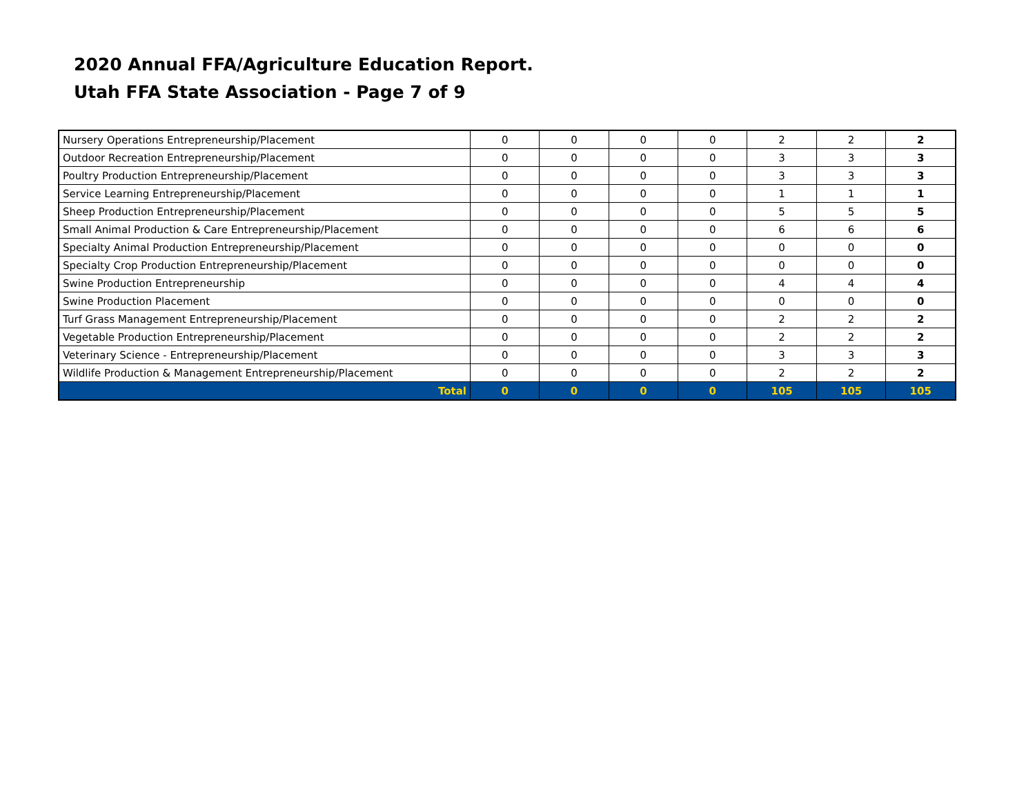2020 Annual FFA/Agriculture Education Report.
Utah FFA State Association - Page 7 of 9
| Nursery Operations Entrepreneurship/Placement | 0 | 0 | 0 | 0 | 2 | 2 | 2 |
| Outdoor Recreation Entrepreneurship/Placement | 0 | 0 | 0 | 0 | 3 | 3 | 3 |
| Poultry Production Entrepreneurship/Placement | 0 | 0 | 0 | 0 | 3 | 3 | 3 |
| Service Learning Entrepreneurship/Placement | 0 | 0 | 0 | 0 | 1 | 1 | 1 |
| Sheep Production Entrepreneurship/Placement | 0 | 0 | 0 | 0 | 5 | 5 | 5 |
| Small Animal Production & Care Entrepreneurship/Placement | 0 | 0 | 0 | 0 | 6 | 6 | 6 |
| Specialty Animal Production Entrepreneurship/Placement | 0 | 0 | 0 | 0 | 0 | 0 | 0 |
| Specialty Crop Production Entrepreneurship/Placement | 0 | 0 | 0 | 0 | 0 | 0 | 0 |
| Swine Production Entrepreneurship | 0 | 0 | 0 | 0 | 4 | 4 | 4 |
| Swine Production Placement | 0 | 0 | 0 | 0 | 0 | 0 | 0 |
| Turf Grass Management Entrepreneurship/Placement | 0 | 0 | 0 | 0 | 2 | 2 | 2 |
| Vegetable Production Entrepreneurship/Placement | 0 | 0 | 0 | 0 | 2 | 2 | 2 |
| Veterinary Science - Entrepreneurship/Placement | 0 | 0 | 0 | 0 | 3 | 3 | 3 |
| Wildlife Production & Management Entrepreneurship/Placement | 0 | 0 | 0 | 0 | 2 | 2 | 2 |
| Total | 0 | 0 | 0 | 0 | 105 | 105 | 105 |